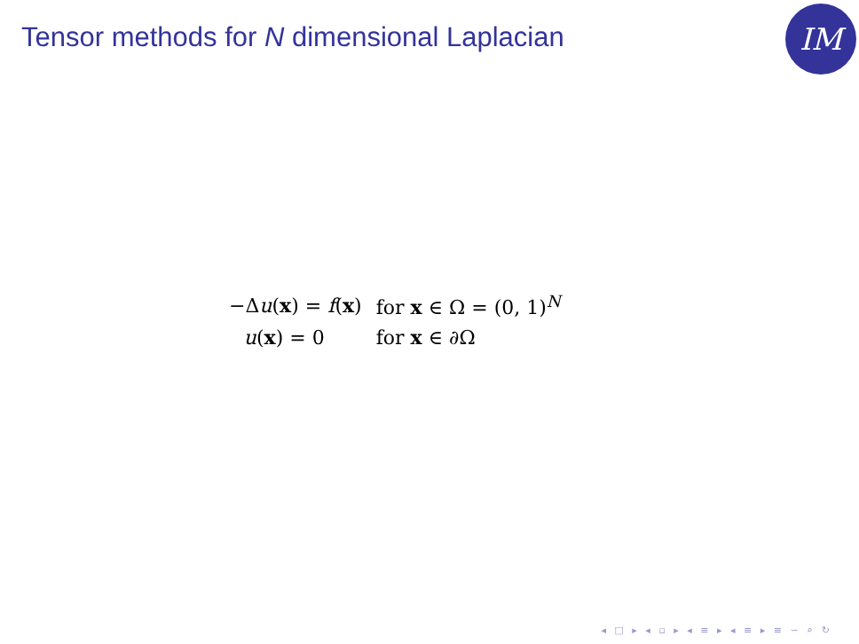Tensor methods for N dimensional Laplacian
IM
| −Δ u ( x ) = f ( x ) | for x ∈ Ω = (0, 1)<sup>N</sup> |
| u ( x ) = 0 | for x ∈ ∂Ω |
◂ □ ▸ ◂ ▫ ▸ ◂ ≡ ▸ ◂ ≡ ▸ ≡ ∽ ⌕ ↻